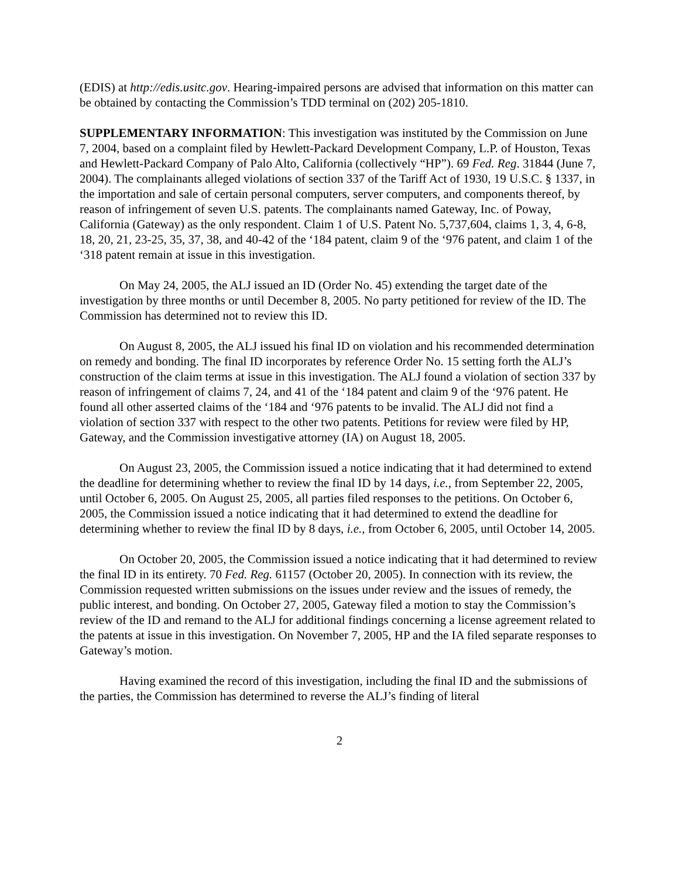(EDIS) at http://edis.usitc.gov. Hearing-impaired persons are advised that information on this matter can be obtained by contacting the Commission’s TDD terminal on (202) 205-1810.
SUPPLEMENTARY INFORMATION: This investigation was instituted by the Commission on June 7, 2004, based on a complaint filed by Hewlett-Packard Development Company, L.P. of Houston, Texas and Hewlett-Packard Company of Palo Alto, California (collectively “HP”). 69 Fed. Reg. 31844 (June 7, 2004). The complainants alleged violations of section 337 of the Tariff Act of 1930, 19 U.S.C. § 1337, in the importation and sale of certain personal computers, server computers, and components thereof, by reason of infringement of seven U.S. patents. The complainants named Gateway, Inc. of Poway, California (Gateway) as the only respondent. Claim 1 of U.S. Patent No. 5,737,604, claims 1, 3, 4, 6-8, 18, 20, 21, 23-25, 35, 37, 38, and 40-42 of the ‘184 patent, claim 9 of the ‘976 patent, and claim 1 of the ‘318 patent remain at issue in this investigation.
On May 24, 2005, the ALJ issued an ID (Order No. 45) extending the target date of the investigation by three months or until December 8, 2005. No party petitioned for review of the ID. The Commission has determined not to review this ID.
On August 8, 2005, the ALJ issued his final ID on violation and his recommended determination on remedy and bonding. The final ID incorporates by reference Order No. 15 setting forth the ALJ’s construction of the claim terms at issue in this investigation. The ALJ found a violation of section 337 by reason of infringement of claims 7, 24, and 41 of the ‘184 patent and claim 9 of the ‘976 patent. He found all other asserted claims of the ‘184 and ‘976 patents to be invalid. The ALJ did not find a violation of section 337 with respect to the other two patents. Petitions for review were filed by HP, Gateway, and the Commission investigative attorney (IA) on August 18, 2005.
On August 23, 2005, the Commission issued a notice indicating that it had determined to extend the deadline for determining whether to review the final ID by 14 days, i.e., from September 22, 2005, until October 6, 2005. On August 25, 2005, all parties filed responses to the petitions. On October 6, 2005, the Commission issued a notice indicating that it had determined to extend the deadline for determining whether to review the final ID by 8 days, i.e., from October 6, 2005, until October 14, 2005.
On October 20, 2005, the Commission issued a notice indicating that it had determined to review the final ID in its entirety. 70 Fed. Reg. 61157 (October 20, 2005). In connection with its review, the Commission requested written submissions on the issues under review and the issues of remedy, the public interest, and bonding. On October 27, 2005, Gateway filed a motion to stay the Commission’s review of the ID and remand to the ALJ for additional findings concerning a license agreement related to the patents at issue in this investigation. On November 7, 2005, HP and the IA filed separate responses to Gateway’s motion.
Having examined the record of this investigation, including the final ID and the submissions of the parties, the Commission has determined to reverse the ALJ’s finding of literal
2